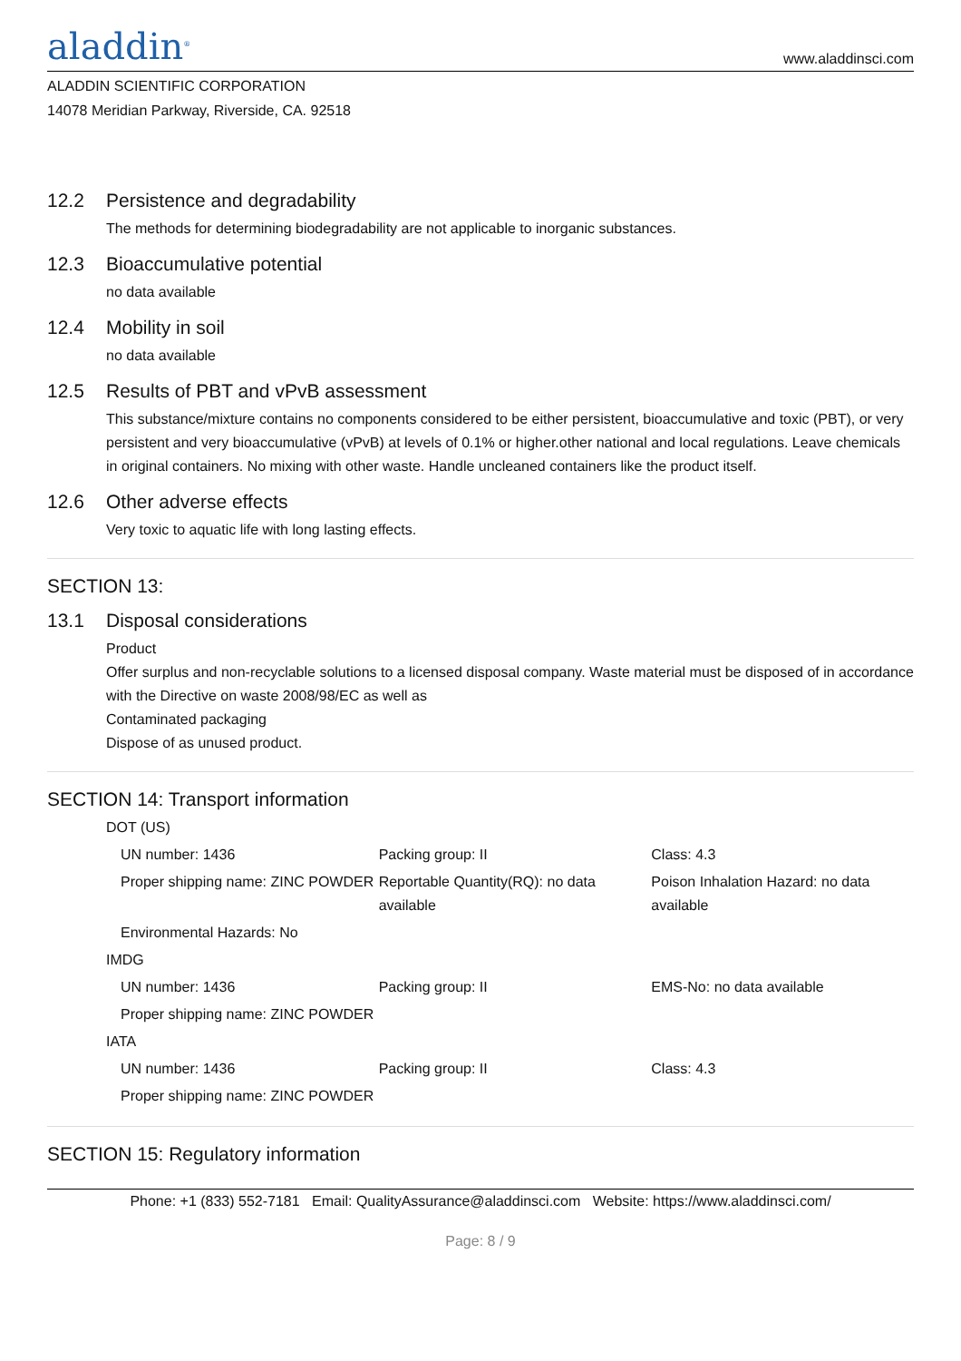aladdin<sup>®</sup>
www.aladdinsci.com
ALADDIN SCIENTIFIC CORPORATION
14078 Meridian Parkway, Riverside, CA. 92518
12.2 Persistence and degradability
The methods for determining biodegradability are not applicable to inorganic substances.
12.3 Bioaccumulative potential
no data available
12.4 Mobility in soil
no data available
12.5 Results of PBT and vPvB assessment
This substance/mixture contains no components considered to be either persistent, bioaccumulative and toxic (PBT), or very persistent and very bioaccumulative (vPvB) at levels of 0.1% or higher.other national and local regulations. Leave chemicals in original containers. No mixing with other waste. Handle uncleaned containers like the product itself.
12.6 Other adverse effects
Very toxic to aquatic life with long lasting effects.
SECTION 13:
13.1 Disposal considerations
Product
Offer surplus and non-recyclable solutions to a licensed disposal company. Waste material must be disposed of in accordance with the Directive on waste 2008/98/EC as well as
Contaminated packaging
Dispose of as unused product.
SECTION 14: Transport information
| DOT (US) | | |
| UN number: 1436 | Packing group: II | Class: 4.3 |
| Proper shipping name: ZINC POWDER | Reportable Quantity(RQ): no data available | Poison Inhalation Hazard: no data available |
| Environmental Hazards: No | | |
| IMDG | | |
| UN number: 1436 | Packing group: II | EMS-No: no data available |
| Proper shipping name: ZINC POWDER | | |
| IATA | | |
| UN number: 1436 | Packing group: II | Class: 4.3 |
| Proper shipping name: ZINC POWDER | | |
SECTION 15: Regulatory information
Phone: +1 (833) 552-7181 Email: QualityAssurance@aladdinsci.com Website: https://www.aladdinsci.com/
Page: 8 / 9